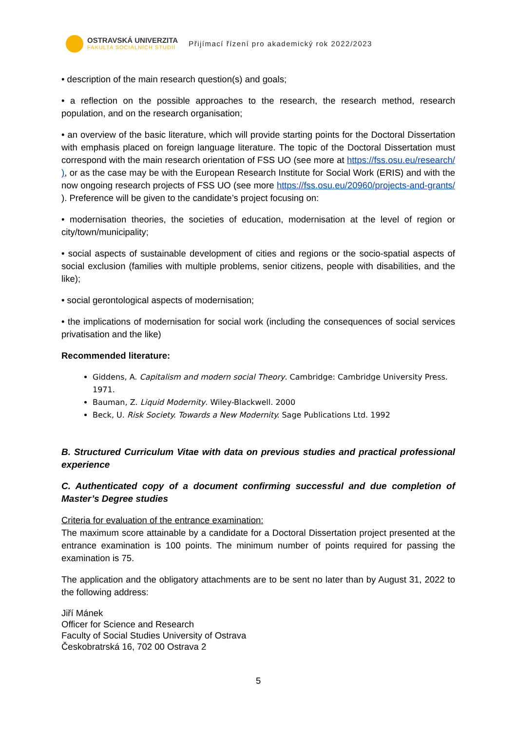OSTRAVSKÁ UNIVERZITA
FAKULTA SOCIÁLNÍCH STUDIÍ
Přijímací řízení pro akademický rok 2022/2023
• description of the main research question(s) and goals;
• a reflection on the possible approaches to the research, the research method, research population, and on the research organisation;
• an overview of the basic literature, which will provide starting points for the Doctoral Dissertation with emphasis placed on foreign language literature. The topic of the Doctoral Dissertation must correspond with the main research orientation of FSS UO (see more at https://fss.osu.eu/research/ ), or as the case may be with the European Research Institute for Social Work (ERIS) and with the now ongoing research projects of FSS UO (see more https://fss.osu.eu/20960/projects-and-grants/ ). Preference will be given to the candidate’s project focusing on:
• modernisation theories, the societies of education, modernisation at the level of region or city/town/municipality;
• social aspects of sustainable development of cities and regions or the socio-spatial aspects of social exclusion (families with multiple problems, senior citizens, people with disabilities, and the like);
• social gerontological aspects of modernisation;
• the implications of modernisation for social work (including the consequences of social services privatisation and the like)
Recommended literature:
Giddens, A. Capitalism and modern social Theory. Cambridge: Cambridge University Press. 1971.
Bauman, Z. Liquid Modernity. Wiley-Blackwell. 2000
Beck, U. Risk Society. Towards a New Modernity. Sage Publications Ltd. 1992
B. Structured Curriculum Vitae with data on previous studies and practical professional experience
C. Authenticated copy of a document confirming successful and due completion of Master’s Degree studies
Criteria for evaluation of the entrance examination:
The maximum score attainable by a candidate for a Doctoral Dissertation project presented at the entrance examination is 100 points. The minimum number of points required for passing the examination is 75.
The application and the obligatory attachments are to be sent no later than by August 31, 2022 to the following address:
Jiří Mánek
Officer for Science and Research
Faculty of Social Studies University of Ostrava
Českobratrská 16, 702 00 Ostrava 2
5